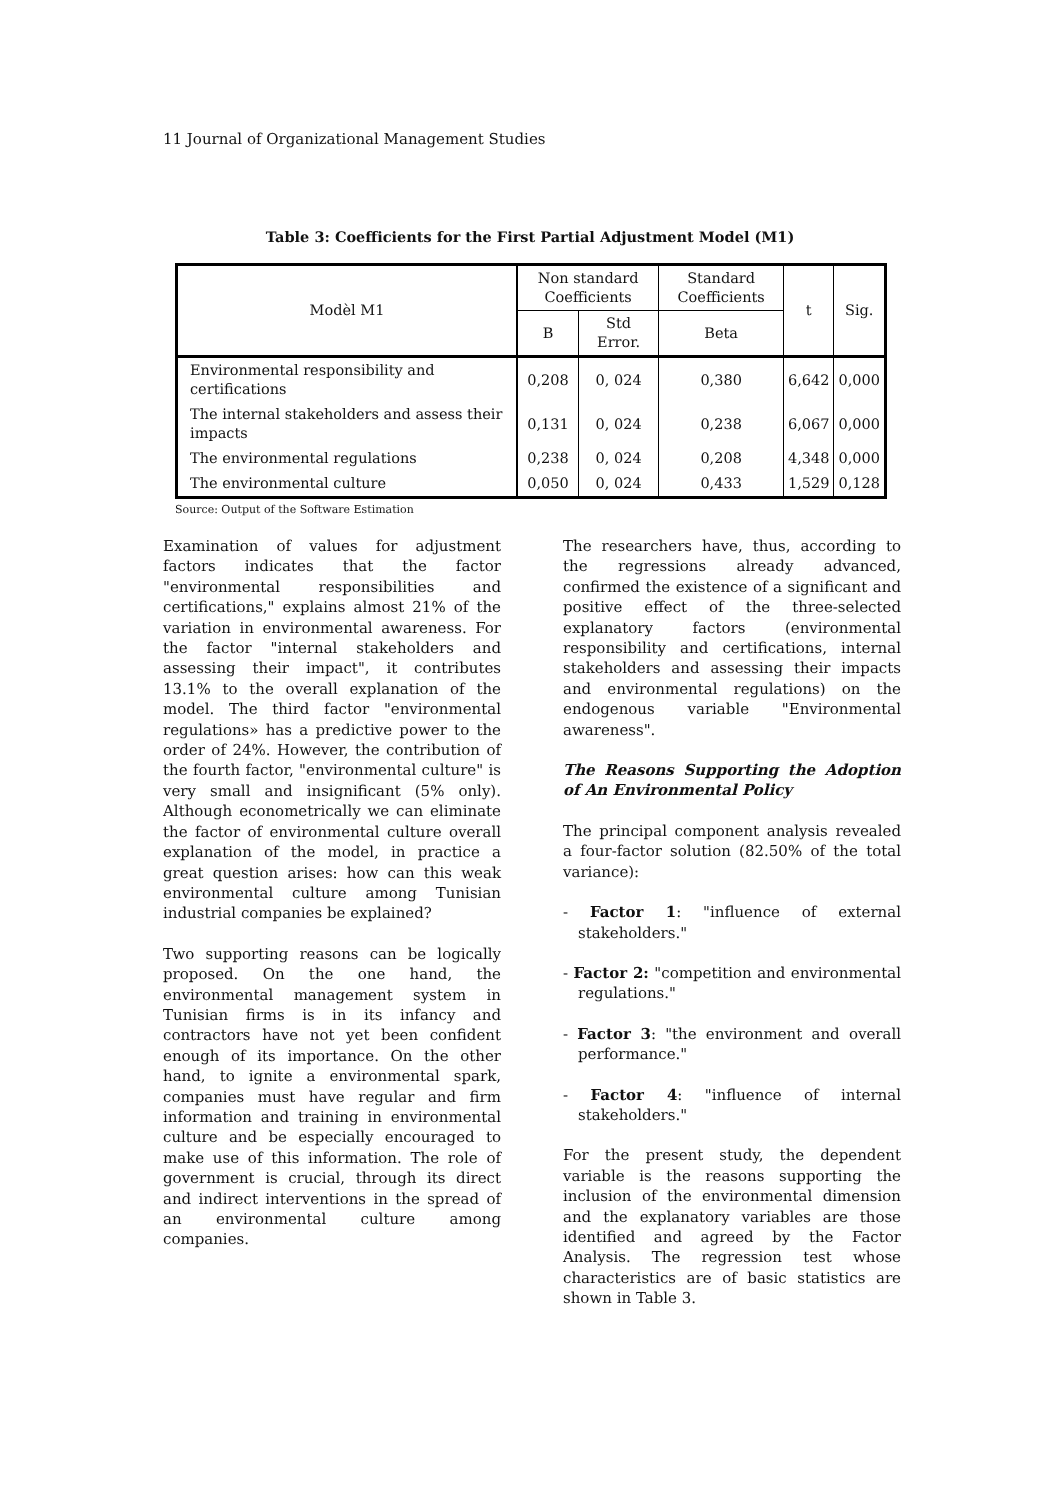11 Journal of Organizational Management Studies
Table 3: Coefficients for the First Partial Adjustment Model (M1)
| Modèl M1 | Non standard Coefficients | | Standard Coefficients | t | Sig. |
| --- | --- | --- | --- | --- | --- |
| | B | Std Error. | Beta | | |
| Environmental responsibility and certifications | 0,208 | 0, 024 | 0,380 | 6,642 | 0,000 |
| The internal stakeholders and assess their impacts | 0,131 | 0, 024 | 0,238 | 6,067 | 0,000 |
| The environmental regulations | 0,238 | 0, 024 | 0,208 | 4,348 | 0,000 |
| The environmental culture | 0,050 | 0, 024 | 0,433 | 1,529 | 0,128 |
Source: Output of the Software Estimation
Examination of values for adjustment factors indicates that the factor "environmental responsibilities and certifications," explains almost 21% of the variation in environmental awareness. For the factor "internal stakeholders and assessing their impact", it contributes 13.1% to the overall explanation of the model. The third factor "environmental regulations» has a predictive power to the order of 24%. However, the contribution of the fourth factor, "environmental culture" is very small and insignificant (5% only). Although econometrically we can eliminate the factor of environmental culture overall explanation of the model, in practice a great question arises: how can this weak environmental culture among Tunisian industrial companies be explained?
Two supporting reasons can be logically proposed. On the one hand, the environmental management system in Tunisian firms is in its infancy and contractors have not yet been confident enough of its importance. On the other hand, to ignite a environmental spark, companies must have regular and firm information and training in environmental culture and be especially encouraged to make use of this information. The role of government is crucial, through its direct and indirect interventions in the spread of an environmental culture among companies.
The researchers have, thus, according to the regressions already advanced, confirmed the existence of a significant and positive effect of the three-selected explanatory factors (environmental responsibility and certifications, internal stakeholders and assessing their impacts and environmental regulations) on the endogenous variable "Environmental awareness".
The Reasons Supporting the Adoption of An Environmental Policy
The principal component analysis revealed a four-factor solution (82.50% of the total variance):
- Factor 1: "influence of external stakeholders."
- Factor 2: "competition and environmental regulations."
- Factor 3: "the environment and overall performance."
- Factor 4: "influence of internal stakeholders."
For the present study, the dependent variable is the reasons supporting the inclusion of the environmental dimension and the explanatory variables are those identified and agreed by the Factor Analysis. The regression test whose characteristics are of basic statistics are shown in Table 3.